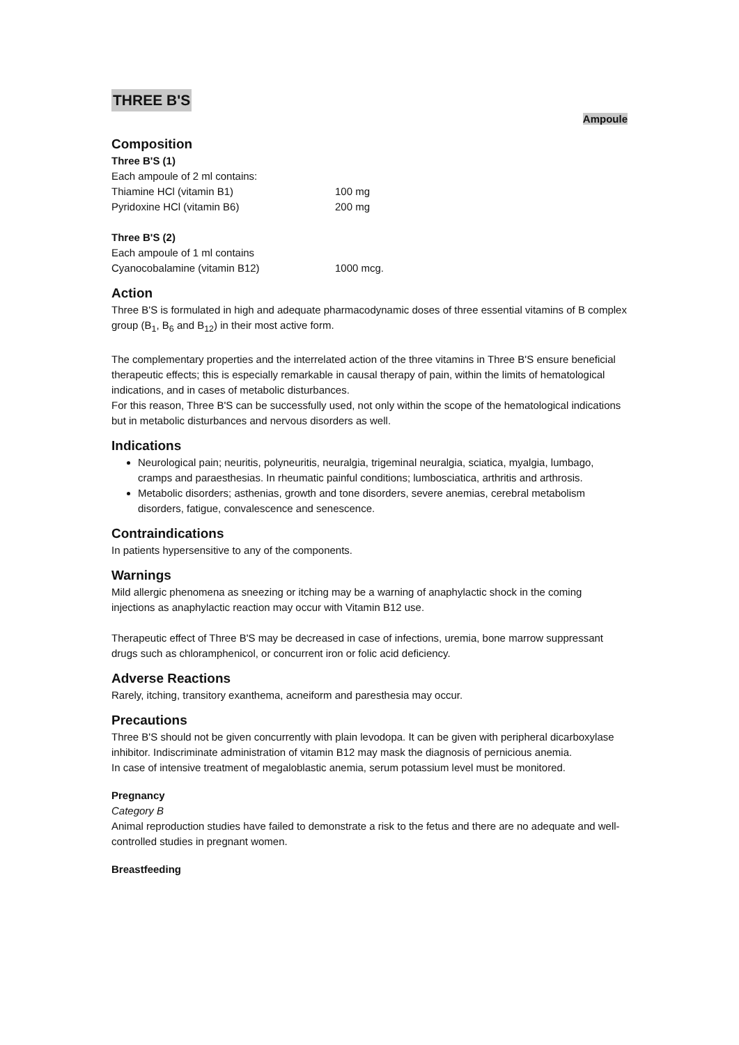THREE B'S
Ampoule
Composition
Three B'S (1)
Each ampoule of 2 ml contains:
Thiamine HCl (vitamin B1) 100 mg
Pyridoxine HCl (vitamin B6) 200 mg
Three B'S (2)
Each ampoule of 1 ml contains
Cyanocobalamine (vitamin B12) 1000 mcg.
Action
Three B'S is formulated in high and adequate pharmacodynamic doses of three essential vitamins of B complex group (B<sub>1</sub>, B<sub>6</sub> and B<sub>12</sub>) in their most active form.
The complementary properties and the interrelated action of the three vitamins in Three B'S ensure beneficial therapeutic effects; this is especially remarkable in causal therapy of pain, within the limits of hematological indications, and in cases of metabolic disturbances.
For this reason, Three B'S can be successfully used, not only within the scope of the hematological indications but in metabolic disturbances and nervous disorders as well.
Indications
Neurological pain; neuritis, polyneuritis, neuralgia, trigeminal neuralgia, sciatica, myalgia, lumbago, cramps and paraesthesias. In rheumatic painful conditions; lumbosciatica, arthritis and arthrosis.
Metabolic disorders; asthenias, growth and tone disorders, severe anemias, cerebral metabolism disorders, fatigue, convalescence and senescence.
Contraindications
In patients hypersensitive to any of the components.
Warnings
Mild allergic phenomena as sneezing or itching may be a warning of anaphylactic shock in the coming injections as anaphylactic reaction may occur with Vitamin B12 use.
Therapeutic effect of Three B'S may be decreased in case of infections, uremia, bone marrow suppressant drugs such as chloramphenicol, or concurrent iron or folic acid deficiency.
Adverse Reactions
Rarely, itching, transitory exanthema, acneiform and paresthesia may occur.
Precautions
Three B'S should not be given concurrently with plain levodopa. It can be given with peripheral dicarboxylase inhibitor. Indiscriminate administration of vitamin B12 may mask the diagnosis of pernicious anemia.
In case of intensive treatment of megaloblastic anemia, serum potassium level must be monitored.
Pregnancy
Category B
Animal reproduction studies have failed to demonstrate a risk to the fetus and there are no adequate and well-controlled studies in pregnant women.
Breastfeeding